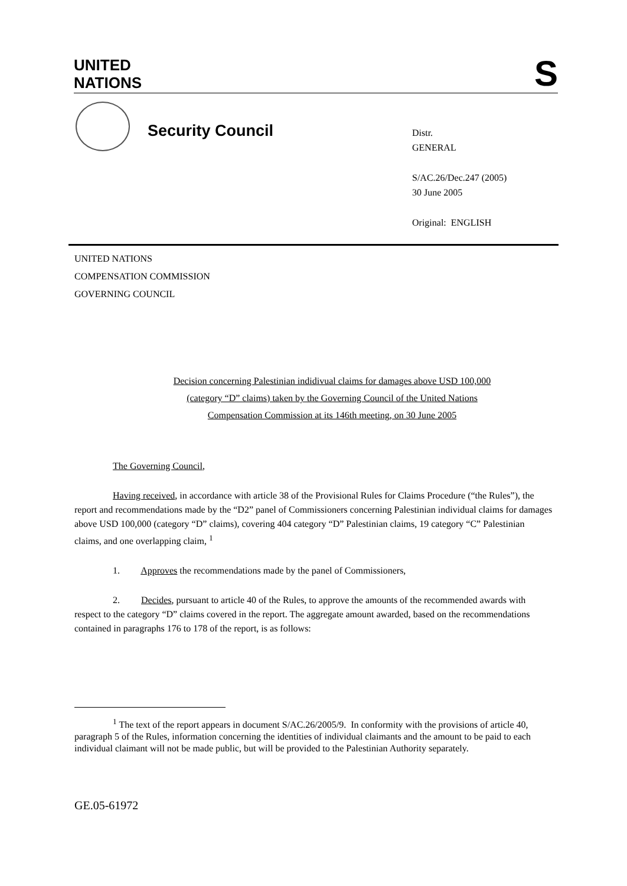UNITED
NATIONS
S
Security Council
Distr.
GENERAL
S/AC.26/Dec.247 (2005)
30 June 2005
Original: ENGLISH
UNITED NATIONS
COMPENSATION COMMISSION
GOVERNING COUNCIL
Decision concerning Palestinian indidivual claims for damages above USD 100,000
(category “D” claims) taken by the Governing Council of the United Nations
Compensation Commission at its 146th meeting, on 30 June 2005
The Governing Council,
Having received, in accordance with article 38 of the Provisional Rules for Claims Procedure (“the Rules”), the report and recommendations made by the “D2” panel of Commissioners concerning Palestinian individual claims for damages above USD 100,000 (category “D” claims), covering 404 category “D” Palestinian claims, 19 category “C” Palestinian claims, and one overlapping claim, <sup>1</sup>
1. Approves the recommendations made by the panel of Commissioners,
2. Decides, pursuant to article 40 of the Rules, to approve the amounts of the recommended awards with respect to the category “D” claims covered in the report. The aggregate amount awarded, based on the recommendations contained in paragraphs 176 to 178 of the report, is as follows:
<sup>1</sup> The text of the report appears in document S/AC.26/2005/9. In conformity with the provisions of article 40, paragraph 5 of the Rules, information concerning the identities of individual claimants and the amount to be paid to each individual claimant will not be made public, but will be provided to the Palestinian Authority separately.
GE.05-61972